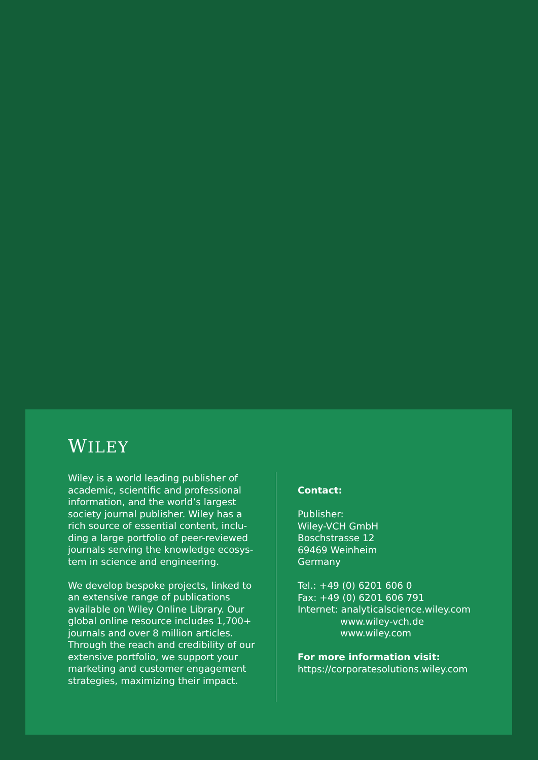WILEY
Wiley is a world leading publisher of academic, scientific and professional information, and the world’s largest society journal publisher. Wiley has a rich source of essential content, inclu-ding a large portfolio of peer-reviewed journals serving the knowledge ecosys-tem in science and engineering.
We develop bespoke projects, linked to an extensive range of publications available on Wiley Online Library. Our global online resource includes 1,700+ journals and over 8 million articles. Through the reach and credibility of our extensive portfolio, we support your marketing and customer engagement strategies, maximizing their impact.
Contact:
Publisher:
Wiley-VCH GmbH
Boschstrasse 12
69469 Weinheim
Germany
Tel.: +49 (0) 6201 606 0
Fax: +49 (0) 6201 606 791
Internet: analyticalscience.wiley.com
www.wiley-vch.de
www.wiley.com
For more information visit:
https://corporatesolutions.wiley.com